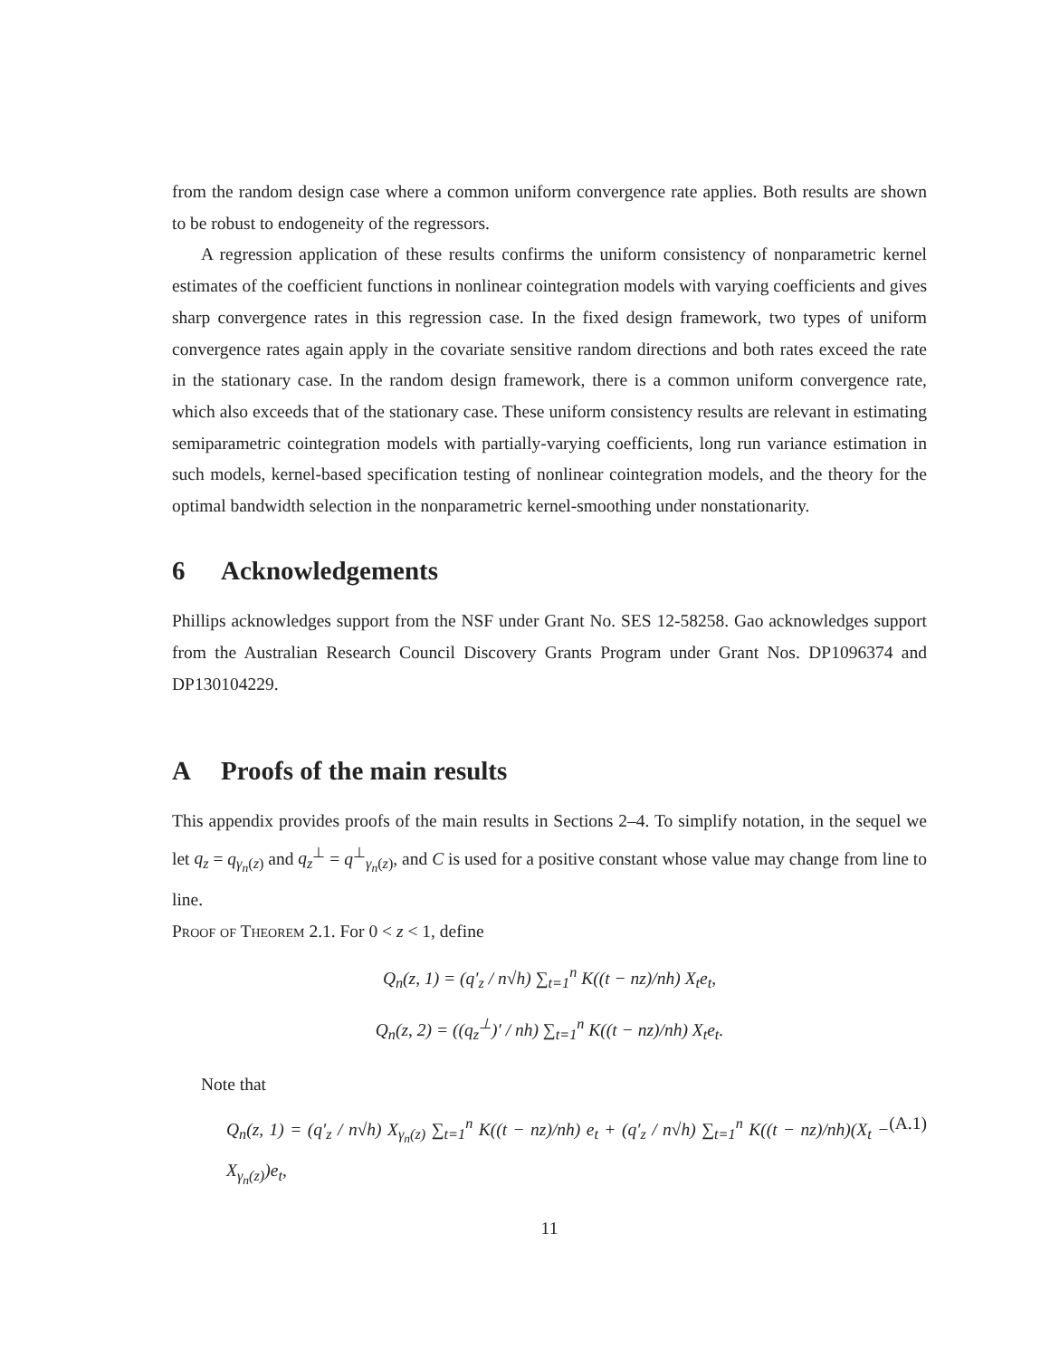from the random design case where a common uniform convergence rate applies. Both results are shown to be robust to endogeneity of the regressors.
A regression application of these results confirms the uniform consistency of nonparametric kernel estimates of the coefficient functions in nonlinear cointegration models with varying coefficients and gives sharp convergence rates in this regression case. In the fixed design framework, two types of uniform convergence rates again apply in the covariate sensitive random directions and both rates exceed the rate in the stationary case. In the random design framework, there is a common uniform convergence rate, which also exceeds that of the stationary case. These uniform consistency results are relevant in estimating semiparametric cointegration models with partially-varying coefficients, long run variance estimation in such models, kernel-based specification testing of nonlinear cointegration models, and the theory for the optimal bandwidth selection in the nonparametric kernel-smoothing under nonstationarity.
6 Acknowledgements
Phillips acknowledges support from the NSF under Grant No. SES 12-58258. Gao acknowledges support from the Australian Research Council Discovery Grants Program under Grant Nos. DP1096374 and DP130104229.
A Proofs of the main results
This appendix provides proofs of the main results in Sections 2–4. To simplify notation, in the sequel we let q<sub>z</sub> = q<sub>γ<sub>n</sub>(z)</sub> and q<sub>z</sub><sup>⊥</sup> = q<sup>⊥</sup><sub>γ<sub>n</sub>(z)</sub>, and C is used for a positive constant whose value may change from line to line.
Proof of Theorem 2.1. For 0 < z < 1, define
Q<sub>n</sub>(z, 1) = (q′<sub>z</sub> / n√h) ∑<sub>t=1</sub><sup>n</sup> K((t − nz)/nh) X<sub>t</sub>e<sub>t</sub>,
Q<sub>n</sub>(z, 2) = ((q<sub>z</sub><sup>⊥</sup>)′ / nh) ∑<sub>t=1</sub><sup>n</sup> K((t − nz)/nh) X<sub>t</sub>e<sub>t</sub>.
Note that
Q<sub>n</sub>(z, 1) = (q′<sub>z</sub> / n√h) X<sub>γ<sub>n</sub>(z)</sub> ∑<sub>t=1</sub><sup>n</sup> K((t − nz)/nh) e<sub>t</sub> + (q′<sub>z</sub> / n√h) ∑<sub>t=1</sub><sup>n</sup> K((t − nz)/nh)(X<sub>t</sub> − X<sub>γ<sub>n</sub>(z)</sub>)e<sub>t</sub>, (A.1)
11